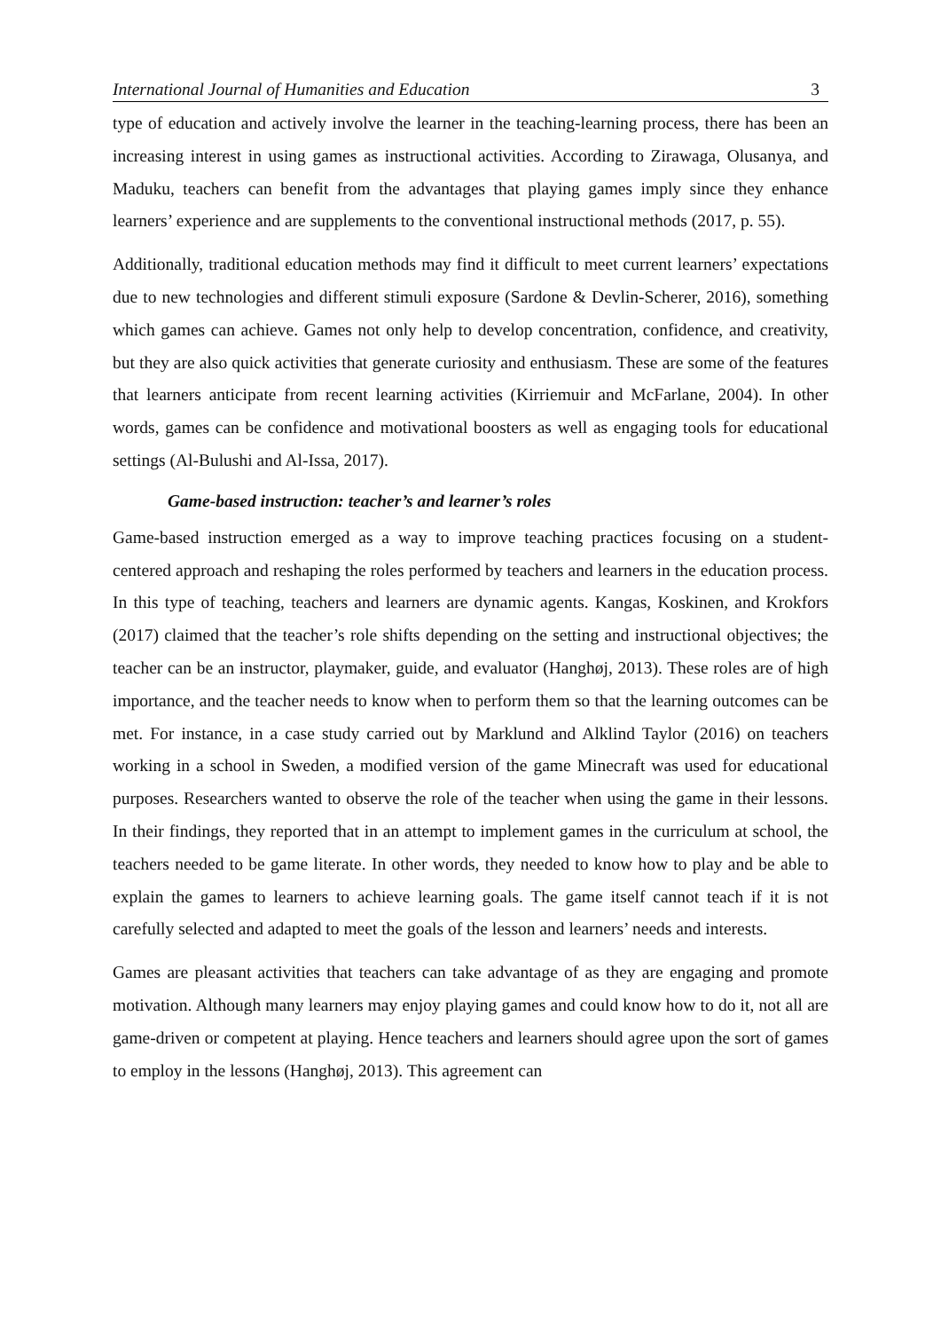International Journal of Humanities and Education 3
type of education and actively involve the learner in the teaching-learning process, there has been an increasing interest in using games as instructional activities. According to Zirawaga, Olusanya, and Maduku, teachers can benefit from the advantages that playing games imply since they enhance learners’ experience and are supplements to the conventional instructional methods (2017, p. 55).
Additionally, traditional education methods may find it difficult to meet current learners’ expectations due to new technologies and different stimuli exposure (Sardone & Devlin-Scherer, 2016), something which games can achieve. Games not only help to develop concentration, confidence, and creativity, but they are also quick activities that generate curiosity and enthusiasm. These are some of the features that learners anticipate from recent learning activities (Kirriemuir and McFarlane, 2004). In other words, games can be confidence and motivational boosters as well as engaging tools for educational settings (Al-Bulushi and Al-Issa, 2017).
Game-based instruction: teacher’s and learner’s roles
Game-based instruction emerged as a way to improve teaching practices focusing on a student-centered approach and reshaping the roles performed by teachers and learners in the education process. In this type of teaching, teachers and learners are dynamic agents. Kangas, Koskinen, and Krokfors (2017) claimed that the teacher’s role shifts depending on the setting and instructional objectives; the teacher can be an instructor, playmaker, guide, and evaluator (Hanghøj, 2013). These roles are of high importance, and the teacher needs to know when to perform them so that the learning outcomes can be met. For instance, in a case study carried out by Marklund and Alklind Taylor (2016) on teachers working in a school in Sweden, a modified version of the game Minecraft was used for educational purposes. Researchers wanted to observe the role of the teacher when using the game in their lessons. In their findings, they reported that in an attempt to implement games in the curriculum at school, the teachers needed to be game literate. In other words, they needed to know how to play and be able to explain the games to learners to achieve learning goals. The game itself cannot teach if it is not carefully selected and adapted to meet the goals of the lesson and learners’ needs and interests.
Games are pleasant activities that teachers can take advantage of as they are engaging and promote motivation. Although many learners may enjoy playing games and could know how to do it, not all are game-driven or competent at playing. Hence teachers and learners should agree upon the sort of games to employ in the lessons (Hanghøj, 2013). This agreement can